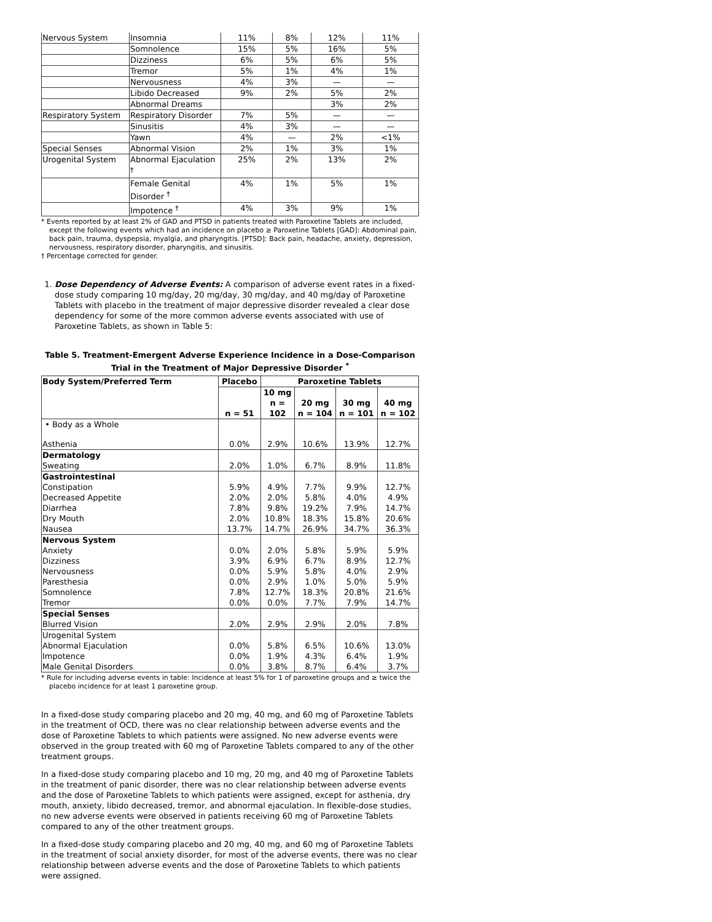| Nervous System | Insomnia | 11% | 8% | 12% | 11% |
| | Somnolence | 15% | 5% | 16% | 5% |
| | Dizziness | 6% | 5% | 6% | 5% |
| | Tremor | 5% | 1% | 4% | 1% |
| | Nervousness | 4% | 3% | — | — |
| | Libido Decreased | 9% | 2% | 5% | 2% |
| | Abnormal Dreams | | | 3% | 2% |
| Respiratory System | Respiratory Disorder | 7% | 5% | — | — |
| | Sinusitis | 4% | 3% | — | — |
| | Yawn | 4% | — | 2% | <1% |
| Special Senses | Abnormal Vision | 2% | 1% | 3% | 1% |
| Urogenital System | Abnormal Ejaculation <sup>†</sup> | 25% | 2% | 13% | 2% |
| | Female Genital Disorder <sup>†</sup> | 4% | 1% | 5% | 1% |
| | Impotence <sup>†</sup> | 4% | 3% | 9% | 1% |
* Events reported by at least 2% of GAD and PTSD in patients treated with Paroxetine Tablets are included, except the following events which had an incidence on placebo ≥ Paroxetine Tablets [GAD]: Abdominal pain, back pain, trauma, dyspepsia, myalgia, and pharyngitis. [PTSD]: Back pain, headache, anxiety, depression, nervousness, respiratory disorder, pharyngitis, and sinusitis.
† Percentage corrected for gender.
1. Dose Dependency of Adverse Events: A comparison of adverse event rates in a fixed-dose study comparing 10 mg/day, 20 mg/day, 30 mg/day, and 40 mg/day of Paroxetine Tablets with placebo in the treatment of major depressive disorder revealed a clear dose dependency for some of the more common adverse events associated with use of Paroxetine Tablets, as shown in Table 5:
Table 5. Treatment-Emergent Adverse Experience Incidence in a Dose-Comparison Trial in the Treatment of Major Depressive Disorder <sup>*</sup>
| Body System/Preferred Term | Placebo | Paroxetine Tablets | | | |
| --- | --- | --- | --- | --- | --- |
| | n = 51 | 10 mg n = 102 | 20 mg n = 104 | 30 mg n = 101 | 40 mg n = 102 |
| • Body as a Whole | | | | | |
| Asthenia | 0.0% | 2.9% | 10.6% | 13.9% | 12.7% |
| Dermatology | | | | | |
| Sweating | 2.0% | 1.0% | 6.7% | 8.9% | 11.8% |
| Gastrointestinal | | | | | |
| Constipation | 5.9% | 4.9% | 7.7% | 9.9% | 12.7% |
| Decreased Appetite | 2.0% | 2.0% | 5.8% | 4.0% | 4.9% |
| Diarrhea | 7.8% | 9.8% | 19.2% | 7.9% | 14.7% |
| Dry Mouth | 2.0% | 10.8% | 18.3% | 15.8% | 20.6% |
| Nausea | 13.7% | 14.7% | 26.9% | 34.7% | 36.3% |
| Nervous System | | | | | |
| Anxiety | 0.0% | 2.0% | 5.8% | 5.9% | 5.9% |
| Dizziness | 3.9% | 6.9% | 6.7% | 8.9% | 12.7% |
| Nervousness | 0.0% | 5.9% | 5.8% | 4.0% | 2.9% |
| Paresthesia | 0.0% | 2.9% | 1.0% | 5.0% | 5.9% |
| Somnolence | 7.8% | 12.7% | 18.3% | 20.8% | 21.6% |
| Tremor | 0.0% | 0.0% | 7.7% | 7.9% | 14.7% |
| Special Senses | | | | | |
| Blurred Vision | 2.0% | 2.9% | 2.9% | 2.0% | 7.8% |
| Urogenital System | | | | | |
| Abnormal Ejaculation | 0.0% | 5.8% | 6.5% | 10.6% | 13.0% |
| Impotence | 0.0% | 1.9% | 4.3% | 6.4% | 1.9% |
| Male Genital Disorders | 0.0% | 3.8% | 8.7% | 6.4% | 3.7% |
* Rule for including adverse events in table: Incidence at least 5% for 1 of paroxetine groups and ≥ twice the placebo incidence for at least 1 paroxetine group.
In a fixed-dose study comparing placebo and 20 mg, 40 mg, and 60 mg of Paroxetine Tablets in the treatment of OCD, there was no clear relationship between adverse events and the dose of Paroxetine Tablets to which patients were assigned. No new adverse events were observed in the group treated with 60 mg of Paroxetine Tablets compared to any of the other treatment groups.
In a fixed-dose study comparing placebo and 10 mg, 20 mg, and 40 mg of Paroxetine Tablets in the treatment of panic disorder, there was no clear relationship between adverse events and the dose of Paroxetine Tablets to which patients were assigned, except for asthenia, dry mouth, anxiety, libido decreased, tremor, and abnormal ejaculation. In flexible-dose studies, no new adverse events were observed in patients receiving 60 mg of Paroxetine Tablets compared to any of the other treatment groups.
In a fixed-dose study comparing placebo and 20 mg, 40 mg, and 60 mg of Paroxetine Tablets in the treatment of social anxiety disorder, for most of the adverse events, there was no clear relationship between adverse events and the dose of Paroxetine Tablets to which patients were assigned.